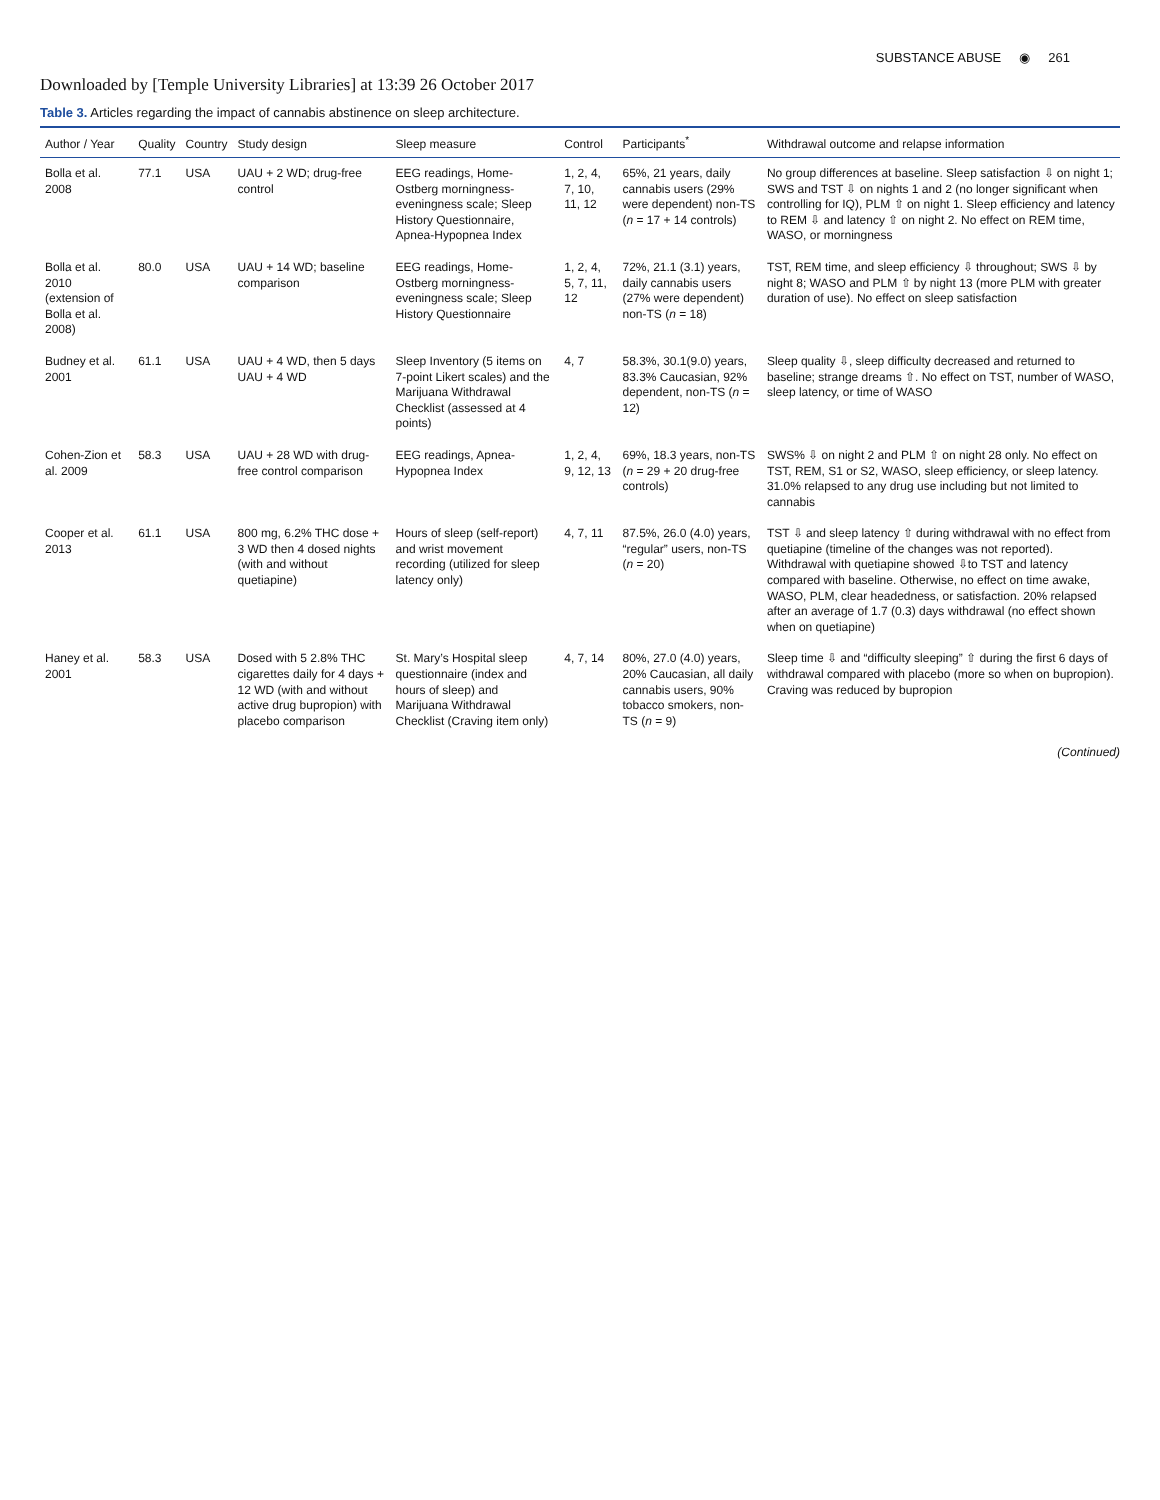SUBSTANCE ABUSE ◉ 261
Downloaded by [Temple University Libraries] at 13:39 26 October 2017
Table 3. Articles regarding the impact of cannabis abstinence on sleep architecture.
| Author / Year | Quality | Country | Study design | Sleep measure | Control | Participants<sup>*</sup> | Withdrawal outcome and relapse information |
| --- | --- | --- | --- | --- | --- | --- | --- |
| Bolla et al. 2008 | 77.1 | USA | UAU + 2 WD; drug-free control | EEG readings, Home-Ostberg morningness-eveningness scale; Sleep History Questionnaire, Apnea-Hypopnea Index | 1, 2, 4, 7, 10, 11, 12 | 65%, 21 years, daily cannabis users (29% were dependent) non-TS ( n = 17 + 14 controls) | No group differences at baseline. Sleep satisfaction ⇩ on night 1; SWS and TST ⇩ on nights 1 and 2 (no longer significant when controlling for IQ), PLM ⇧ on night 1. Sleep efficiency and latency to REM ⇩ and latency ⇧ on night 2. No effect on REM time, WASO, or morningness |
| Bolla et al. 2010 (extension of Bolla et al. 2008) | 80.0 | USA | UAU + 14 WD; baseline comparison | EEG readings, Home-Ostberg morningness-eveningness scale; Sleep History Questionnaire | 1, 2, 4, 5, 7, 11, 12 | 72%, 21.1 (3.1) years, daily cannabis users (27% were dependent) non-TS ( n = 18) | TST, REM time, and sleep efficiency ⇩ throughout; SWS ⇩ by night 8; WASO and PLM ⇧ by night 13 (more PLM with greater duration of use). No effect on sleep satisfaction |
| Budney et al. 2001 | 61.1 | USA | UAU + 4 WD, then 5 days UAU + 4 WD | Sleep Inventory (5 items on 7-point Likert scales) and the Marijuana Withdrawal Checklist (assessed at 4 points) | 4, 7 | 58.3%, 30.1(9.0) years, 83.3% Caucasian, 92% dependent, non-TS ( n = 12) | Sleep quality ⇩, sleep difficulty decreased and returned to baseline; strange dreams ⇧. No effect on TST, number of WASO, sleep latency, or time of WASO |
| Cohen-Zion et al. 2009 | 58.3 | USA | UAU + 28 WD with drug-free control comparison | EEG readings, Apnea-Hypopnea Index | 1, 2, 4, 9, 12, 13 | 69%, 18.3 years, non-TS ( n = 29 + 20 drug-free controls) | SWS% ⇩ on night 2 and PLM ⇧ on night 28 only. No effect on TST, REM, S1 or S2, WASO, sleep efficiency, or sleep latency. 31.0% relapsed to any drug use including but not limited to cannabis |
| Cooper et al. 2013 | 61.1 | USA | 800 mg, 6.2% THC dose + 3 WD then 4 dosed nights (with and without quetiapine) | Hours of sleep (self-report) and wrist movement recording (utilized for sleep latency only) | 4, 7, 11 | 87.5%, 26.0 (4.0) years, “regular” users, non-TS ( n = 20) | TST ⇩ and sleep latency ⇧ during withdrawal with no effect from quetiapine (timeline of the changes was not reported). Withdrawal with quetiapine showed ⇩to TST and latency compared with baseline. Otherwise, no effect on time awake, WASO, PLM, clear headedness, or satisfaction. 20% relapsed after an average of 1.7 (0.3) days withdrawal (no effect shown when on quetiapine) |
| Haney et al. 2001 | 58.3 | USA | Dosed with 5 2.8% THC cigarettes daily for 4 days + 12 WD (with and without active drug bupropion) with placebo comparison | St. Mary’s Hospital sleep questionnaire (index and hours of sleep) and Marijuana Withdrawal Checklist (Craving item only) | 4, 7, 14 | 80%, 27.0 (4.0) years, 20% Caucasian, all daily cannabis users, 90% tobacco smokers, non-TS ( n = 9) | Sleep time ⇩ and “difficulty sleeping” ⇧ during the first 6 days of withdrawal compared with placebo (more so when on bupropion). Craving was reduced by bupropion |
(Continued)